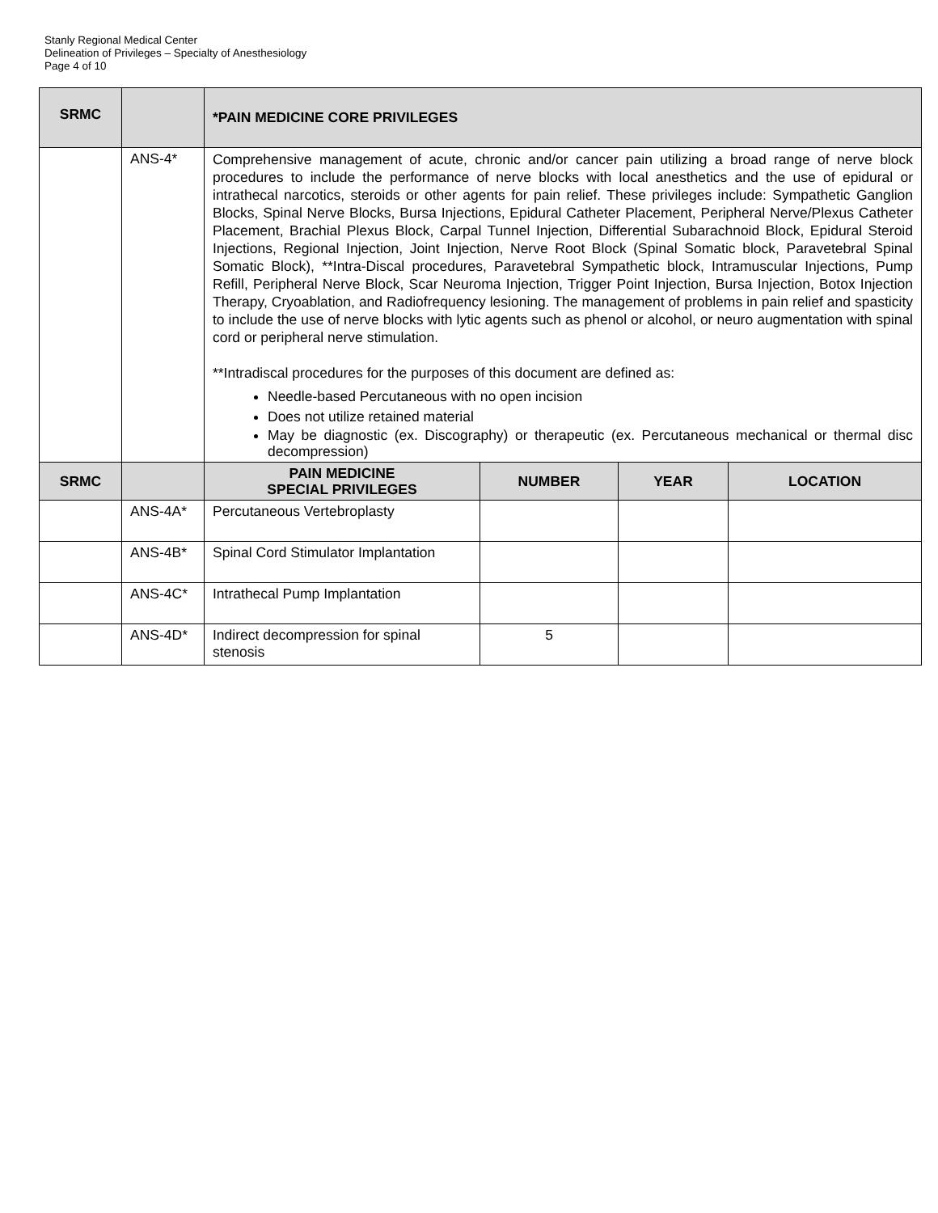Stanly Regional Medical Center
Delineation of Privileges – Specialty of Anesthesiology
Page 4 of 10
| SRMC | | *PAIN MEDICINE CORE PRIVILEGES | | | |
| --- | --- | --- | --- | --- | --- |
| | ANS-4* | Comprehensive management of acute, chronic and/or cancer pain utilizing a broad range of nerve block procedures to include the performance of nerve blocks with local anesthetics and the use of epidural or intrathecal narcotics, steroids or other agents for pain relief. These privileges include: Sympathetic Ganglion Blocks, Spinal Nerve Blocks, Bursa Injections, Epidural Catheter Placement, Peripheral Nerve/Plexus Catheter Placement, Brachial Plexus Block, Carpal Tunnel Injection, Differential Subarachnoid Block, Epidural Steroid Injections, Regional Injection, Joint Injection, Nerve Root Block (Spinal Somatic block, Paravetebral Spinal Somatic Block), **Intra-Discal procedures, Paravetebral Sympathetic block, Intramuscular Injections, Pump Refill, Peripheral Nerve Block, Scar Neuroma Injection, Trigger Point Injection, Bursa Injection, Botox Injection Therapy, Cryoablation, and Radiofrequency lesioning. The management of problems in pain relief and spasticity to include the use of nerve blocks with lytic agents such as phenol or alcohol, or neuro augmentation with spinal cord or peripheral nerve stimulation. **Intradiscal procedures for the purposes of this document are defined as: Needle-based Percutaneous with no open incision Does not utilize retained material May be diagnostic (ex. Discography) or therapeutic (ex. Percutaneous mechanical or thermal disc decompression) | | | |
| SRMC | | PAIN MEDICINE SPECIAL PRIVILEGES | NUMBER | YEAR | LOCATION |
| | ANS-4A* | Percutaneous Vertebroplasty | | | |
| | ANS-4B* | Spinal Cord Stimulator Implantation | | | |
| | ANS-4C* | Intrathecal Pump Implantation | | | |
| | ANS-4D* | Indirect decompression for spinal stenosis | 5 | | |